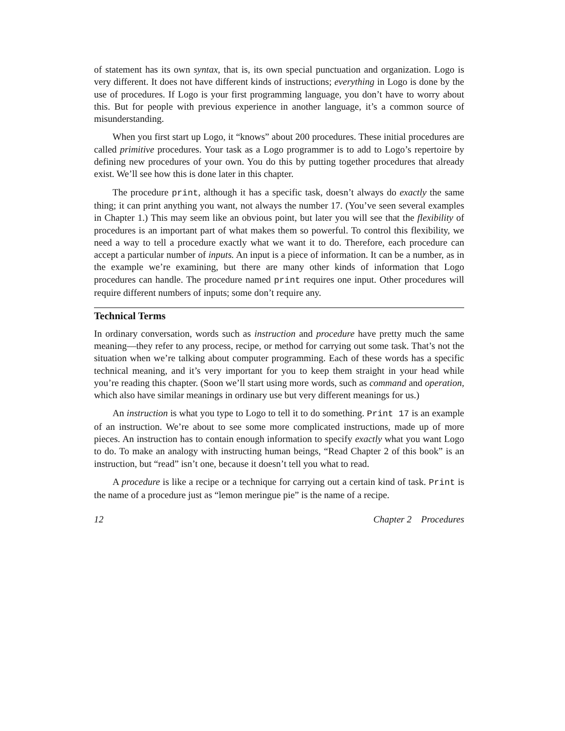of statement has its own syntax, that is, its own special punctuation and organization. Logo is very different. It does not have different kinds of instructions; everything in Logo is done by the use of procedures. If Logo is your first programming language, you don’t have to worry about this. But for people with previous experience in another language, it’s a common source of misunderstanding.
When you first start up Logo, it “knows” about 200 procedures. These initial procedures are called primitive procedures. Your task as a Logo programmer is to add to Logo’s repertoire by defining new procedures of your own. You do this by putting together procedures that already exist. We’ll see how this is done later in this chapter.
The procedure print, although it has a specific task, doesn’t always do exactly the same thing; it can print anything you want, not always the number 17. (You’ve seen several examples in Chapter 1.) This may seem like an obvious point, but later you will see that the flexibility of procedures is an important part of what makes them so powerful. To control this flexibility, we need a way to tell a procedure exactly what we want it to do. Therefore, each procedure can accept a particular number of inputs. An input is a piece of information. It can be a number, as in the example we’re examining, but there are many other kinds of information that Logo procedures can handle. The procedure named print requires one input. Other procedures will require different numbers of inputs; some don’t require any.
Technical Terms
In ordinary conversation, words such as instruction and procedure have pretty much the same meaning—they refer to any process, recipe, or method for carrying out some task. That’s not the situation when we’re talking about computer programming. Each of these words has a specific technical meaning, and it’s very important for you to keep them straight in your head while you’re reading this chapter. (Soon we’ll start using more words, such as command and operation, which also have similar meanings in ordinary use but very different meanings for us.)
An instruction is what you type to Logo to tell it to do something. Print 17 is an example of an instruction. We’re about to see some more complicated instructions, made up of more pieces. An instruction has to contain enough information to specify exactly what you want Logo to do. To make an analogy with instructing human beings, “Read Chapter 2 of this book” is an instruction, but “read” isn’t one, because it doesn’t tell you what to read.
A procedure is like a recipe or a technique for carrying out a certain kind of task. Print is the name of a procedure just as “lemon meringue pie” is the name of a recipe.
12 Chapter 2 Procedures